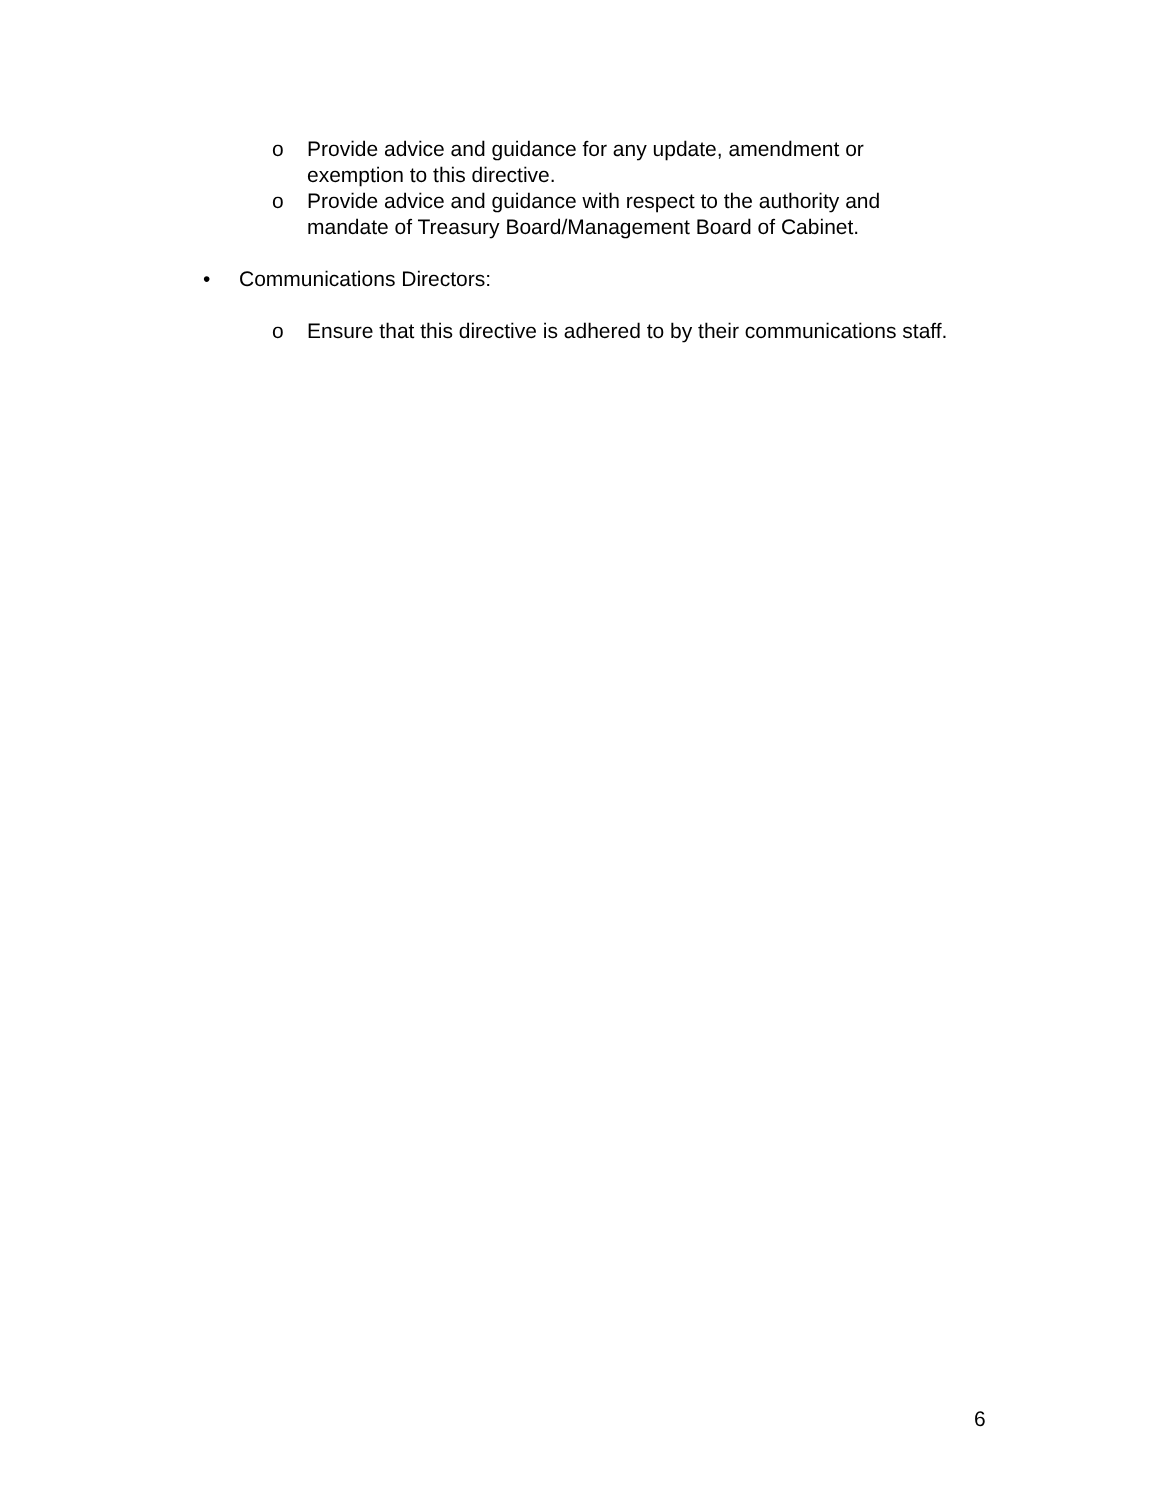o Provide advice and guidance for any update, amendment or exemption to this directive.
o Provide advice and guidance with respect to the authority and mandate of Treasury Board/Management Board of Cabinet.
• Communications Directors:
o Ensure that this directive is adhered to by their communications staff.
6